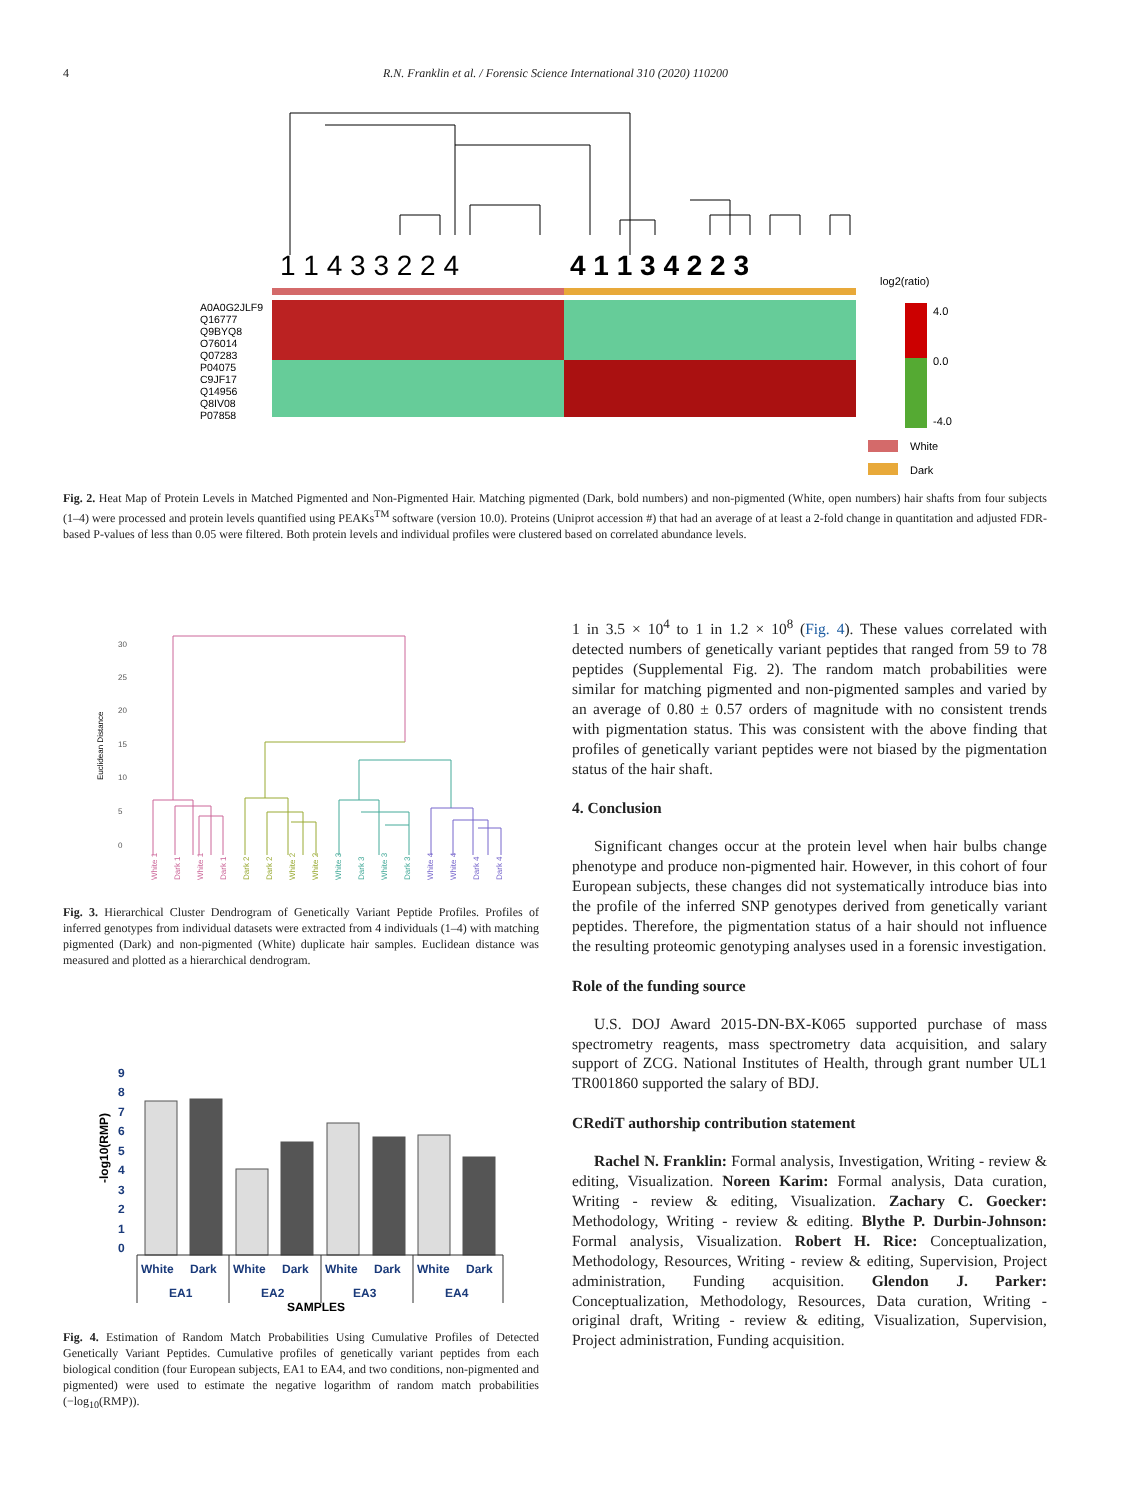4
R.N. Franklin et al. / Forensic Science International 310 (2020) 110200
1 1 4 3 3 2 2 4
4 1 1 3 4 2 2 3
A0A0G2JLF9
Q16777
Q9BYQ8
O76014
Q07283
P04075
C9JF17
Q14956
Q8IV08
P07858
log2(ratio)
4.0
0.0
-4.0
White
Dark
Fig. 2. Heat Map of Protein Levels in Matched Pigmented and Non-Pigmented Hair. Matching pigmented (Dark, bold numbers) and non-pigmented (White, open numbers) hair shafts from four subjects (1–4) were processed and protein levels quantified using PEAKs<sup>TM</sup> software (version 10.0). Proteins (Uniprot accession #) that had an average of at least a 2-fold change in quantitation and adjusted FDR-based P-values of less than 0.05 were filtered. Both protein levels and individual profiles were clustered based on correlated abundance levels.
Euclidean Distance
0
5
10
15
20
25
30
White 1
Dark 1
White 1
Dark 1
Dark 2
Dark 2
White 2
White 2
White 3
Dark 3
White 3
Dark 3
White 4
White 4
Dark 4
Dark 4
Fig. 3. Hierarchical Cluster Dendrogram of Genetically Variant Peptide Profiles. Profiles of inferred genotypes from individual datasets were extracted from 4 individuals (1–4) with matching pigmented (Dark) and non-pigmented (White) duplicate hair samples. Euclidean distance was measured and plotted as a hierarchical dendrogram.
-log10(RMP)
9
8
7
6
5
4
3
2
1
0
White
Dark
White
Dark
White
Dark
White
Dark
EA1
EA2
EA3
EA4
SAMPLES
Fig. 4. Estimation of Random Match Probabilities Using Cumulative Profiles of Detected Genetically Variant Peptides. Cumulative profiles of genetically variant peptides from each biological condition (four European subjects, EA1 to EA4, and two conditions, non-pigmented and pigmented) were used to estimate the negative logarithm of random match probabilities (−log<sub>10</sub>(RMP)).
1 in 3.5 × 10<sup>4</sup> to 1 in 1.2 × 10<sup>8</sup> (Fig. 4). These values correlated with detected numbers of genetically variant peptides that ranged from 59 to 78 peptides (Supplemental Fig. 2). The random match probabilities were similar for matching pigmented and non-pigmented samples and varied by an average of 0.80 ± 0.57 orders of magnitude with no consistent trends with pigmentation status. This was consistent with the above finding that profiles of genetically variant peptides were not biased by the pigmentation status of the hair shaft.
4. Conclusion
Significant changes occur at the protein level when hair bulbs change phenotype and produce non-pigmented hair. However, in this cohort of four European subjects, these changes did not systematically introduce bias into the profile of the inferred SNP genotypes derived from genetically variant peptides. Therefore, the pigmentation status of a hair should not influence the resulting proteomic genotyping analyses used in a forensic investigation.
Role of the funding source
U.S. DOJ Award 2015-DN-BX-K065 supported purchase of mass spectrometry reagents, mass spectrometry data acquisition, and salary support of ZCG. National Institutes of Health, through grant number UL1 TR001860 supported the salary of BDJ.
CRediT authorship contribution statement
Rachel N. Franklin: Formal analysis, Investigation, Writing - review & editing, Visualization. Noreen Karim: Formal analysis, Data curation, Writing - review & editing, Visualization. Zachary C. Goecker: Methodology, Writing - review & editing. Blythe P. Durbin-Johnson: Formal analysis, Visualization. Robert H. Rice: Conceptualization, Methodology, Resources, Writing - review & editing, Supervision, Project administration, Funding acquisition. Glendon J. Parker: Conceptualization, Methodology, Resources, Data curation, Writing - original draft, Writing - review & editing, Visualization, Supervision, Project administration, Funding acquisition.